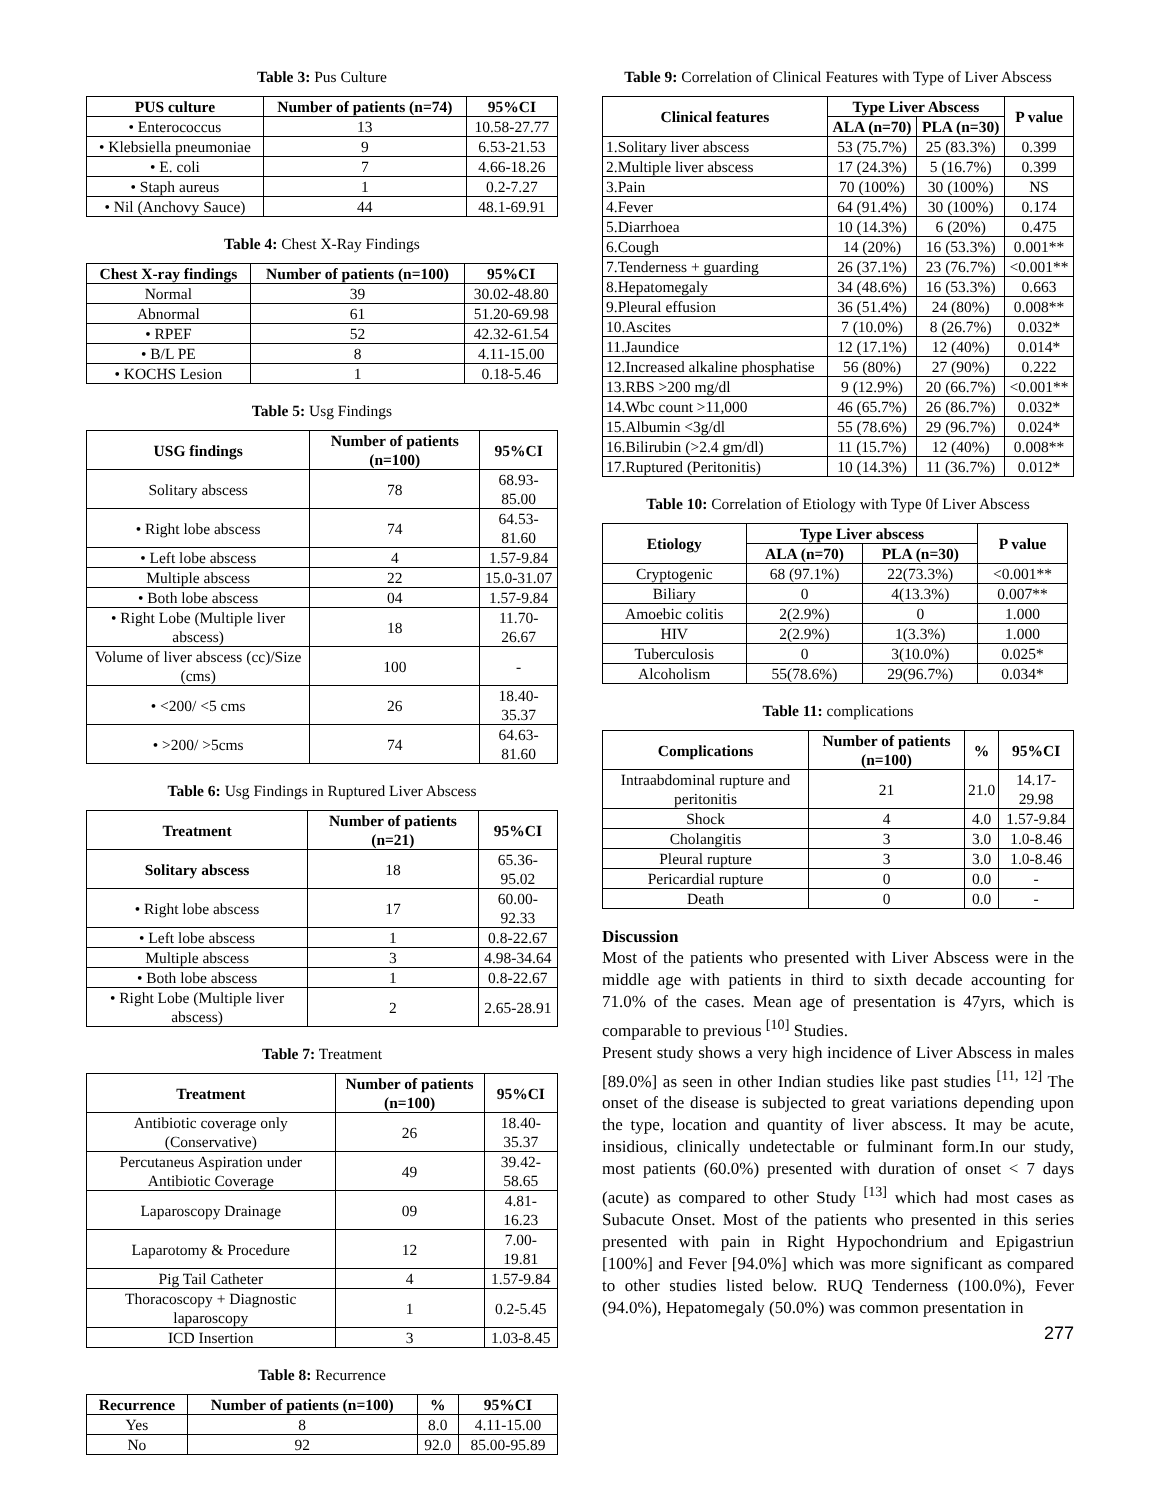Table 3: Pus Culture
| PUS culture | Number of patients (n=74) | 95%CI |
| --- | --- | --- |
| • Enterococcus | 13 | 10.58-27.77 |
| • Klebsiella pneumoniae | 9 | 6.53-21.53 |
| • E. coli | 7 | 4.66-18.26 |
| • Staph aureus | 1 | 0.2-7.27 |
| • Nil (Anchovy Sauce) | 44 | 48.1-69.91 |
Table 4: Chest X-Ray Findings
| Chest X-ray findings | Number of patients (n=100) | 95%CI |
| --- | --- | --- |
| Normal | 39 | 30.02-48.80 |
| Abnormal | 61 | 51.20-69.98 |
| • RPEF | 52 | 42.32-61.54 |
| • B/L PE | 8 | 4.11-15.00 |
| • KOCHS Lesion | 1 | 0.18-5.46 |
Table 5: Usg Findings
| USG findings | Number of patients (n=100) | 95%CI |
| --- | --- | --- |
| Solitary abscess | 78 | 68.93-85.00 |
| • Right lobe abscess | 74 | 64.53-81.60 |
| • Left lobe abscess | 4 | 1.57-9.84 |
| Multiple abscess | 22 | 15.0-31.07 |
| • Both lobe abscess | 04 | 1.57-9.84 |
| • Right Lobe (Multiple liver abscess) | 18 | 11.70-26.67 |
| Volume of liver abscess (cc)/Size (cms) | 100 | - |
| • <200/ <5 cms | 26 | 18.40-35.37 |
| • >200/ >5cms | 74 | 64.63-81.60 |
Table 6: Usg Findings in Ruptured Liver Abscess
| Treatment | Number of patients (n=21) | 95%CI |
| --- | --- | --- |
| Solitary abscess | 18 | 65.36-95.02 |
| • Right lobe abscess | 17 | 60.00-92.33 |
| • Left lobe abscess | 1 | 0.8-22.67 |
| Multiple abscess | 3 | 4.98-34.64 |
| • Both lobe abscess | 1 | 0.8-22.67 |
| • Right Lobe (Multiple liver abscess) | 2 | 2.65-28.91 |
Table 7: Treatment
| Treatment | Number of patients (n=100) | 95%CI |
| --- | --- | --- |
| Antibiotic coverage only (Conservative) | 26 | 18.40-35.37 |
| Percutaneus Aspiration under Antibiotic Coverage | 49 | 39.42-58.65 |
| Laparoscopy Drainage | 09 | 4.81-16.23 |
| Laparotomy & Procedure | 12 | 7.00-19.81 |
| Pig Tail Catheter | 4 | 1.57-9.84 |
| Thoracoscopy + Diagnostic laparoscopy | 1 | 0.2-5.45 |
| ICD Insertion | 3 | 1.03-8.45 |
Table 8: Recurrence
| Recurrence | Number of patients (n=100) | % | 95%CI |
| --- | --- | --- | --- |
| Yes | 8 | 8.0 | 4.11-15.00 |
| No | 92 | 92.0 | 85.00-95.89 |
Table 9: Correlation of Clinical Features with Type of Liver Abscess
| Clinical features | Type Liver Abscess | | P value |
| --- | --- | --- | --- |
| | ALA (n=70) | PLA (n=30) | |
| 1.Solitary liver abscess | 53 (75.7%) | 25 (83.3%) | 0.399 |
| 2.Multiple liver abscess | 17 (24.3%) | 5 (16.7%) | 0.399 |
| 3.Pain | 70 (100%) | 30 (100%) | NS |
| 4.Fever | 64 (91.4%) | 30 (100%) | 0.174 |
| 5.Diarrhoea | 10 (14.3%) | 6 (20%) | 0.475 |
| 6.Cough | 14 (20%) | 16 (53.3%) | 0.001** |
| 7.Tenderness + guarding | 26 (37.1%) | 23 (76.7%) | <0.001** |
| 8.Hepatomegaly | 34 (48.6%) | 16 (53.3%) | 0.663 |
| 9.Pleural effusion | 36 (51.4%) | 24 (80%) | 0.008** |
| 10.Ascites | 7 (10.0%) | 8 (26.7%) | 0.032* |
| 11.Jaundice | 12 (17.1%) | 12 (40%) | 0.014* |
| 12.Increased alkaline phosphatise | 56 (80%) | 27 (90%) | 0.222 |
| 13.RBS >200 mg/dl | 9 (12.9%) | 20 (66.7%) | <0.001** |
| 14.Wbc count >11,000 | 46 (65.7%) | 26 (86.7%) | 0.032* |
| 15.Albumin <3g/dl | 55 (78.6%) | 29 (96.7%) | 0.024* |
| 16.Bilirubin (>2.4 gm/dl) | 11 (15.7%) | 12 (40%) | 0.008** |
| 17.Ruptured (Peritonitis) | 10 (14.3%) | 11 (36.7%) | 0.012* |
Table 10: Correlation of Etiology with Type 0f Liver Abscess
| Etiology | Type Liver abscess | | P value |
| --- | --- | --- | --- |
| | ALA (n=70) | PLA (n=30) | |
| Cryptogenic | 68 (97.1%) | 22(73.3%) | <0.001** |
| Biliary | 0 | 4(13.3%) | 0.007** |
| Amoebic colitis | 2(2.9%) | 0 | 1.000 |
| HIV | 2(2.9%) | 1(3.3%) | 1.000 |
| Tuberculosis | 0 | 3(10.0%) | 0.025* |
| Alcoholism | 55(78.6%) | 29(96.7%) | 0.034* |
Table 11: complications
| Complications | Number of patients (n=100) | % | 95%CI |
| --- | --- | --- | --- |
| Intraabdominal rupture and peritonitis | 21 | 21.0 | 14.17-29.98 |
| Shock | 4 | 4.0 | 1.57-9.84 |
| Cholangitis | 3 | 3.0 | 1.0-8.46 |
| Pleural rupture | 3 | 3.0 | 1.0-8.46 |
| Pericardial rupture | 0 | 0.0 | - |
| Death | 0 | 0.0 | - |
Discussion
Most of the patients who presented with Liver Abscess were in the middle age with patients in third to sixth decade accounting for 71.0% of the cases. Mean age of presentation is 47yrs, which is comparable to previous <sup>[10]</sup> Studies.
Present study shows a very high incidence of Liver Abscess in males [89.0%] as seen in other Indian studies like past studies <sup>[11, 12]</sup> The onset of the disease is subjected to great variations depending upon the type, location and quantity of liver abscess. It may be acute, insidious, clinically undetectable or fulminant form.In our study, most patients (60.0%) presented with duration of onset < 7 days (acute) as compared to other Study <sup>[13]</sup> which had most cases as Subacute Onset. Most of the patients who presented in this series presented with pain in Right Hypochondrium and Epigastriun [100%] and Fever [94.0%] which was more significant as compared to other studies listed below. RUQ Tenderness (100.0%), Fever (94.0%), Hepatomegaly (50.0%) was common presentation in
277